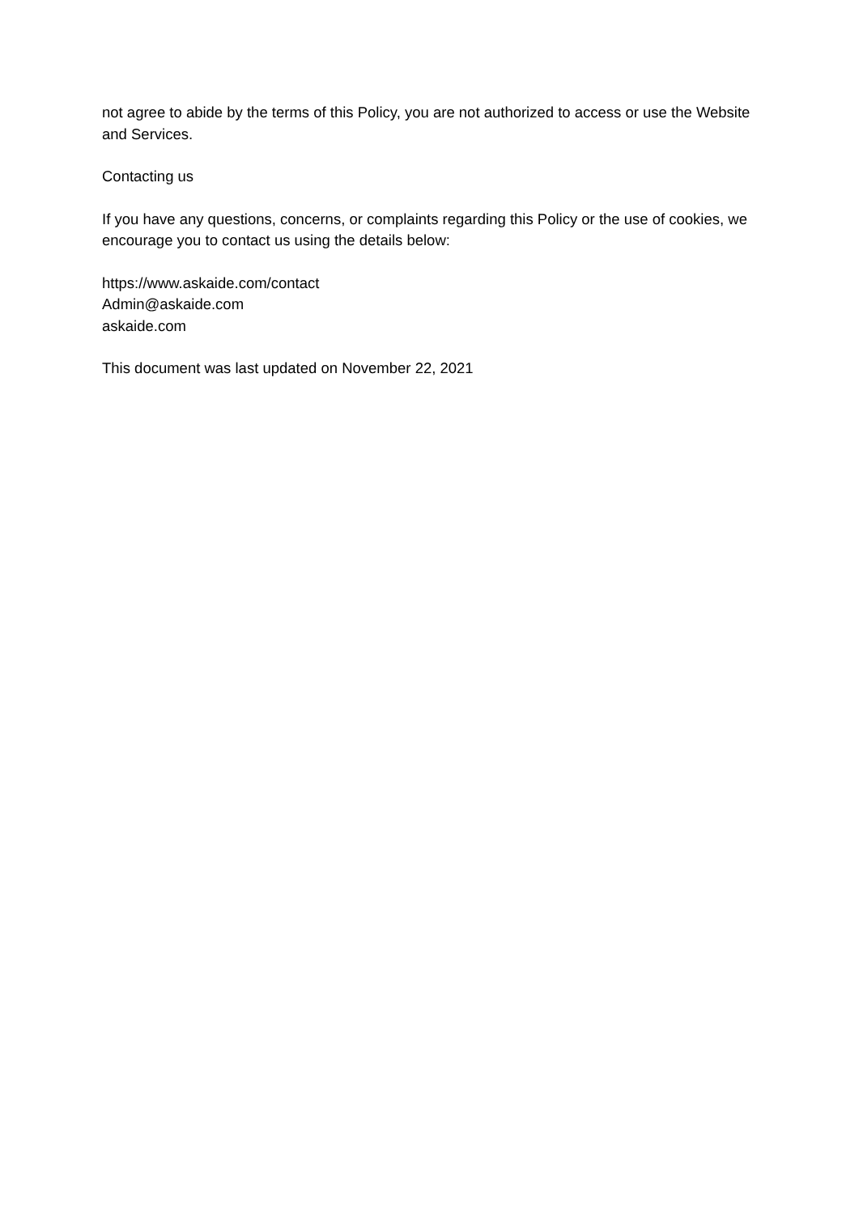not agree to abide by the terms of this Policy, you are not authorized to access or use the Website and Services.
Contacting us
If you have any questions, concerns, or complaints regarding this Policy or the use of cookies, we encourage you to contact us using the details below:
https://www.askaide.com/contact
Admin@askaide.com
askaide.com
This document was last updated on November 22, 2021